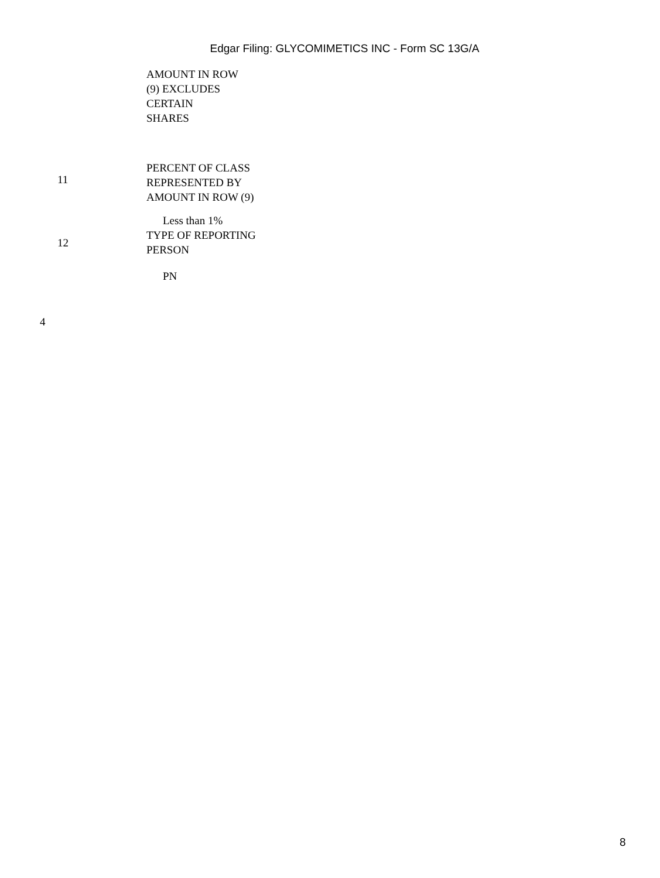Edgar Filing: GLYCOMIMETICS INC - Form SC 13G/A
| | AMOUNT IN ROW (9) EXCLUDES CERTAIN SHARES |
| 11 | PERCENT OF CLASS REPRESENTED BY AMOUNT IN ROW (9) |
| | Less than 1% |
| 12 | TYPE OF REPORTING PERSON |
| | PN |
4
8